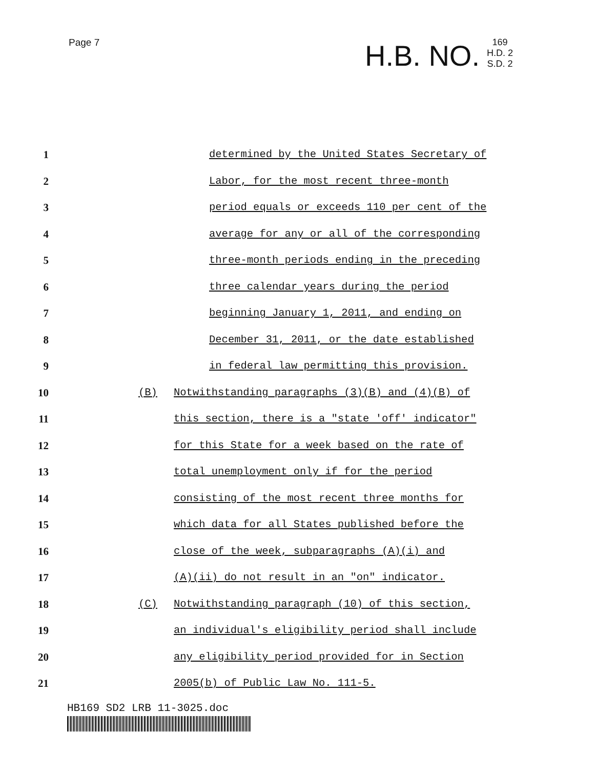Page 7
H.B. NO. 169
H.D. 2
S.D. 2
1 determined by the United States Secretary of
2 Labor, for the most recent three-month
3 period equals or exceeds 110 per cent of the
4 average for any or all of the corresponding
5 three-month periods ending in the preceding
6 three calendar years during the period
7 beginning January 1, 2011, and ending on
8 December 31, 2011, or the date established
9 in federal law permitting this provision.
10 (B) Notwithstanding paragraphs (3)(B) and (4)(B) of
11 this section, there is a "state 'off' indicator"
12 for this State for a week based on the rate of
13 total unemployment only if for the period
14 consisting of the most recent three months for
15 which data for all States published before the
16 close of the week, subparagraphs (A)(i) and
17 (A)(ii) do not result in an "on" indicator.
18 (C) Notwithstanding paragraph (10) of this section,
19 an individual's eligibility period shall include
20 any eligibility period provided for in Section
21 2005(b) of Public Law No. 111-5.
HB169 SD2 LRB 11-3025.doc